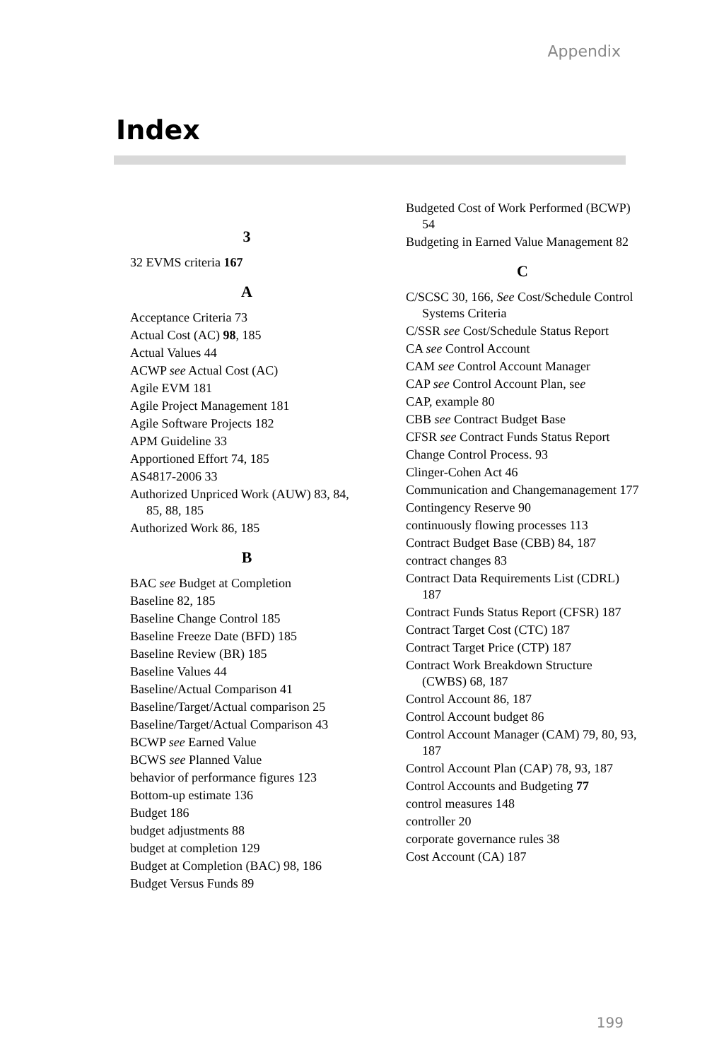Appendix
Index
3
32 EVMS criteria 167
A
Acceptance Criteria 73
Actual Cost (AC) 98, 185
Actual Values 44
ACWP see Actual Cost (AC)
Agile EVM 181
Agile Project Management 181
Agile Software Projects 182
APM Guideline 33
Apportioned Effort 74, 185
AS4817-2006 33
Authorized Unpriced Work (AUW) 83, 84, 85, 88, 185
Authorized Work 86, 185
B
BAC see Budget at Completion
Baseline 82, 185
Baseline Change Control 185
Baseline Freeze Date (BFD) 185
Baseline Review (BR) 185
Baseline Values 44
Baseline/Actual Comparison 41
Baseline/Target/Actual comparison 25
Baseline/Target/Actual Comparison 43
BCWP see Earned Value
BCWS see Planned Value
behavior of performance figures 123
Bottom-up estimate 136
Budget 186
budget adjustments 88
budget at completion 129
Budget at Completion (BAC) 98, 186
Budget Versus Funds 89
Budgeted Cost of Work Performed (BCWP) 54
Budgeting in Earned Value Management 82
C
C/SCSC 30, 166, See Cost/Schedule Control Systems Criteria
C/SSR see Cost/Schedule Status Report
CA see Control Account
CAM see Control Account Manager
CAP see Control Account Plan, see
CAP, example 80
CBB see Contract Budget Base
CFSR see Contract Funds Status Report
Change Control Process. 93
Clinger-Cohen Act 46
Communication and Changemanagement 177
Contingency Reserve 90
continuously flowing processes 113
Contract Budget Base (CBB) 84, 187
contract changes 83
Contract Data Requirements List (CDRL) 187
Contract Funds Status Report (CFSR) 187
Contract Target Cost (CTC) 187
Contract Target Price (CTP) 187
Contract Work Breakdown Structure (CWBS) 68, 187
Control Account 86, 187
Control Account budget 86
Control Account Manager (CAM) 79, 80, 93, 187
Control Account Plan (CAP) 78, 93, 187
Control Accounts and Budgeting 77
control measures 148
controller 20
corporate governance rules 38
Cost Account (CA) 187
199